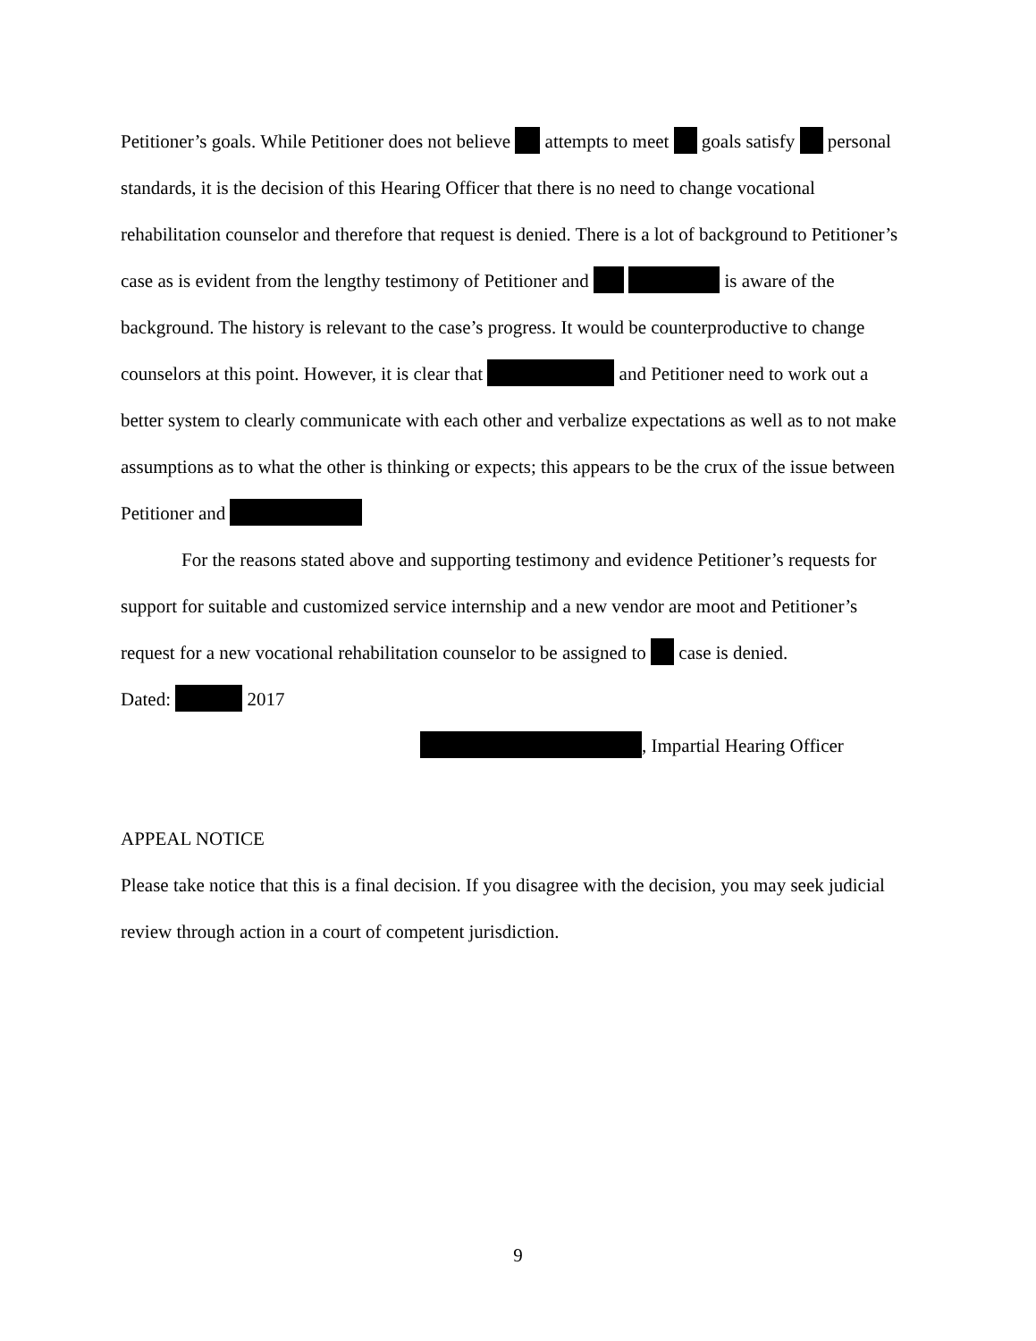Petitioner’s goals. While Petitioner does not believe attempts to meet goals satisfy personal standards, it is the decision of this Hearing Officer that there is no need to change vocational rehabilitation counselor and therefore that request is denied. There is a lot of background to Petitioner’s case as is evident from the lengthy testimony of Petitioner and is aware of the background. The history is relevant to the case’s progress. It would be counterproductive to change counselors at this point. However, it is clear that and Petitioner need to work out a better system to clearly communicate with each other and verbalize expectations as well as to not make assumptions as to what the other is thinking or expects; this appears to be the crux of the issue between Petitioner and
For the reasons stated above and supporting testimony and evidence Petitioner’s requests for support for suitable and customized service internship and a new vendor are moot and Petitioner’s request for a new vocational rehabilitation counselor to be assigned to case is denied.
Dated: 2017
, Impartial Hearing Officer
APPEAL NOTICE
Please take notice that this is a final decision. If you disagree with the decision, you may seek judicial review through action in a court of competent jurisdiction.
9